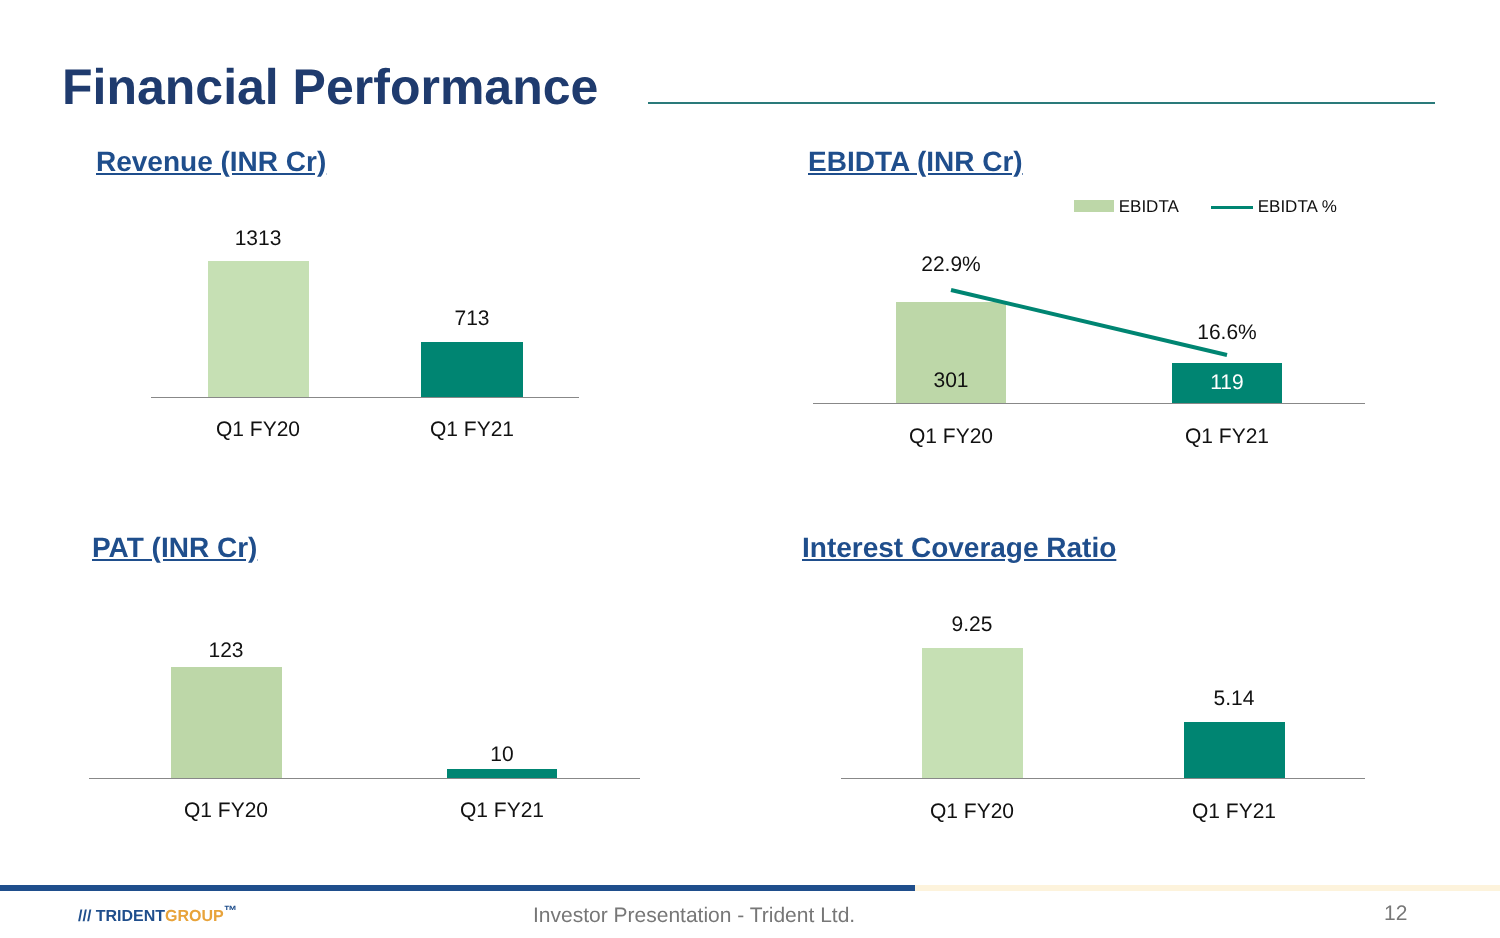Financial Performance
Revenue (INR Cr)
1313
713
Q1 FY20 Q1 FY21
EBIDTA (INR Cr)
EBIDTA EBIDTA %
22.9%
16.6%
301 119
Q1 FY20 Q1 FY21
PAT (INR Cr)
123
10
Q1 FY20 Q1 FY21
Interest Coverage Ratio
9.25
5.14
Q1 FY20 Q1 FY21
/// TRIDENTGROUP<sup>™</sup>
Investor Presentation - Trident Ltd.
12